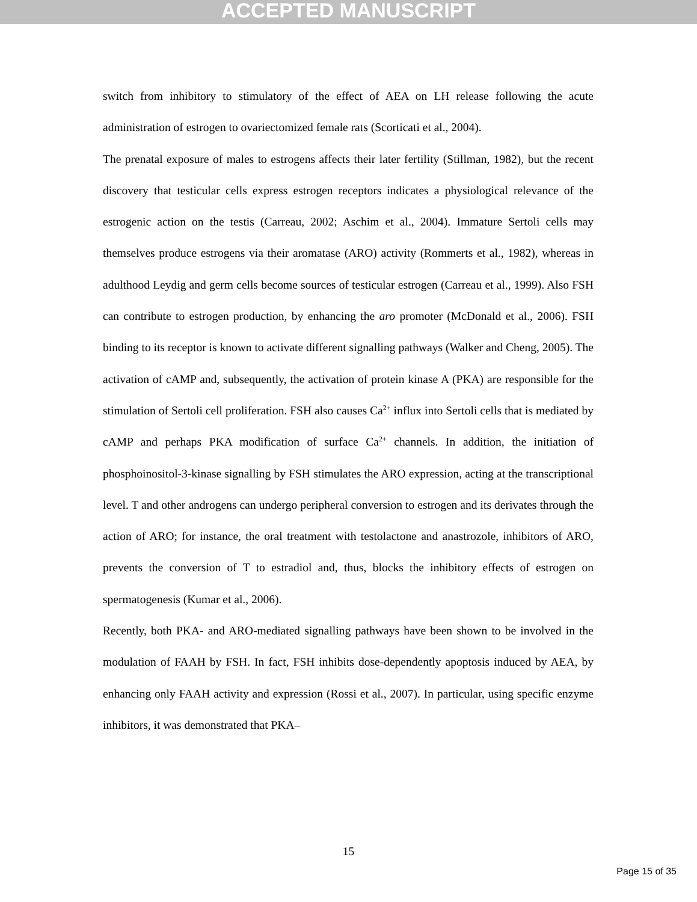ACCEPTED MANUSCRIPT
switch from inhibitory to stimulatory of the effect of AEA on LH release following the acute administration of estrogen to ovariectomized female rats (Scorticati et al., 2004).
The prenatal exposure of males to estrogens affects their later fertility (Stillman, 1982), but the recent discovery that testicular cells express estrogen receptors indicates a physiological relevance of the estrogenic action on the testis (Carreau, 2002; Aschim et al., 2004). Immature Sertoli cells may themselves produce estrogens via their aromatase (ARO) activity (Rommerts et al., 1982), whereas in adulthood Leydig and germ cells become sources of testicular estrogen (Carreau et al., 1999). Also FSH can contribute to estrogen production, by enhancing the aro promoter (McDonald et al., 2006). FSH binding to its receptor is known to activate different signalling pathways (Walker and Cheng, 2005). The activation of cAMP and, subsequently, the activation of protein kinase A (PKA) are responsible for the stimulation of Sertoli cell proliferation. FSH also causes Ca<sup>2+</sup> influx into Sertoli cells that is mediated by cAMP and perhaps PKA modification of surface Ca<sup>2+</sup> channels. In addition, the initiation of phosphoinositol-3-kinase signalling by FSH stimulates the ARO expression, acting at the transcriptional level. T and other androgens can undergo peripheral conversion to estrogen and its derivates through the action of ARO; for instance, the oral treatment with testolactone and anastrozole, inhibitors of ARO, prevents the conversion of T to estradiol and, thus, blocks the inhibitory effects of estrogen on spermatogenesis (Kumar et al., 2006).
Recently, both PKA- and ARO-mediated signalling pathways have been shown to be involved in the modulation of FAAH by FSH. In fact, FSH inhibits dose-dependently apoptosis induced by AEA, by enhancing only FAAH activity and expression (Rossi et al., 2007). In particular, using specific enzyme inhibitors, it was demonstrated that PKA–
15
Page 15 of 35